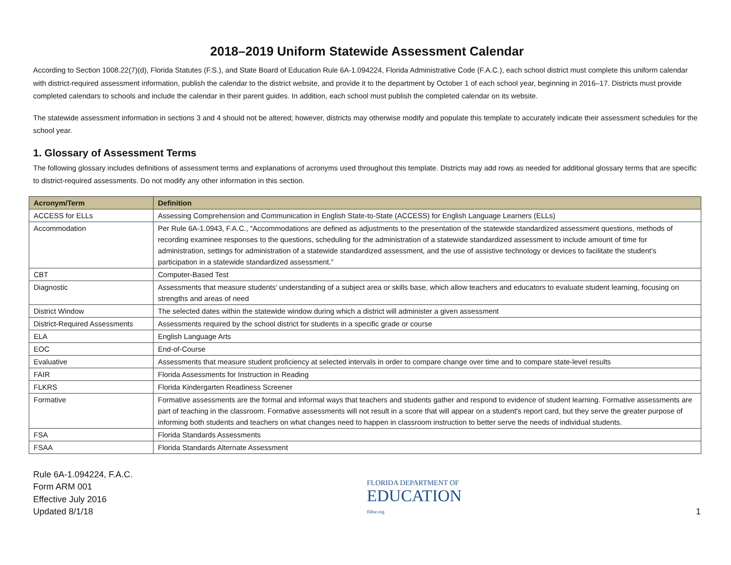2018–2019 Uniform Statewide Assessment Calendar
According to Section 1008.22(7)(d), Florida Statutes (F.S.), and State Board of Education Rule 6A-1.094224, Florida Administrative Code (F.A.C.), each school district must complete this uniform calendar with district-required assessment information, publish the calendar to the district website, and provide it to the department by October 1 of each school year, beginning in 2016–17. Districts must provide completed calendars to schools and include the calendar in their parent guides. In addition, each school must publish the completed calendar on its website.
The statewide assessment information in sections 3 and 4 should not be altered; however, districts may otherwise modify and populate this template to accurately indicate their assessment schedules for the school year.
1. Glossary of Assessment Terms
The following glossary includes definitions of assessment terms and explanations of acronyms used throughout this template. Districts may add rows as needed for additional glossary terms that are specific to district-required assessments. Do not modify any other information in this section.
| Acronym/Term | Definition |
| --- | --- |
| ACCESS for ELLs | Assessing Comprehension and Communication in English State-to-State (ACCESS) for English Language Learners (ELLs) |
| Accommodation | Per Rule 6A-1.0943, F.A.C., “Accommodations are defined as adjustments to the presentation of the statewide standardized assessment questions, methods of recording examinee responses to the questions, scheduling for the administration of a statewide standardized assessment to include amount of time for administration, settings for administration of a statewide standardized assessment, and the use of assistive technology or devices to facilitate the student’s participation in a statewide standardized assessment.” |
| CBT | Computer-Based Test |
| Diagnostic | Assessments that measure students’ understanding of a subject area or skills base, which allow teachers and educators to evaluate student learning, focusing on strengths and areas of need |
| District Window | The selected dates within the statewide window during which a district will administer a given assessment |
| District-Required Assessments | Assessments required by the school district for students in a specific grade or course |
| ELA | English Language Arts |
| EOC | End-of-Course |
| Evaluative | Assessments that measure student proficiency at selected intervals in order to compare change over time and to compare state-level results |
| FAIR | Florida Assessments for Instruction in Reading |
| FLKRS | Florida Kindergarten Readiness Screener |
| Formative | Formative assessments are the formal and informal ways that teachers and students gather and respond to evidence of student learning. Formative assessments are part of teaching in the classroom. Formative assessments will not result in a score that will appear on a student's report card, but they serve the greater purpose of informing both students and teachers on what changes need to happen in classroom instruction to better serve the needs of individual students. |
| FSA | Florida Standards Assessments |
| FSAA | Florida Standards Alternate Assessment |
Rule 6A-1.094224, F.A.C.
Form ARM 001
Effective July 2016
Updated 8/1/18
FLORIDA DEPARTMENT OF
EDUCATION
fldoe.org
1